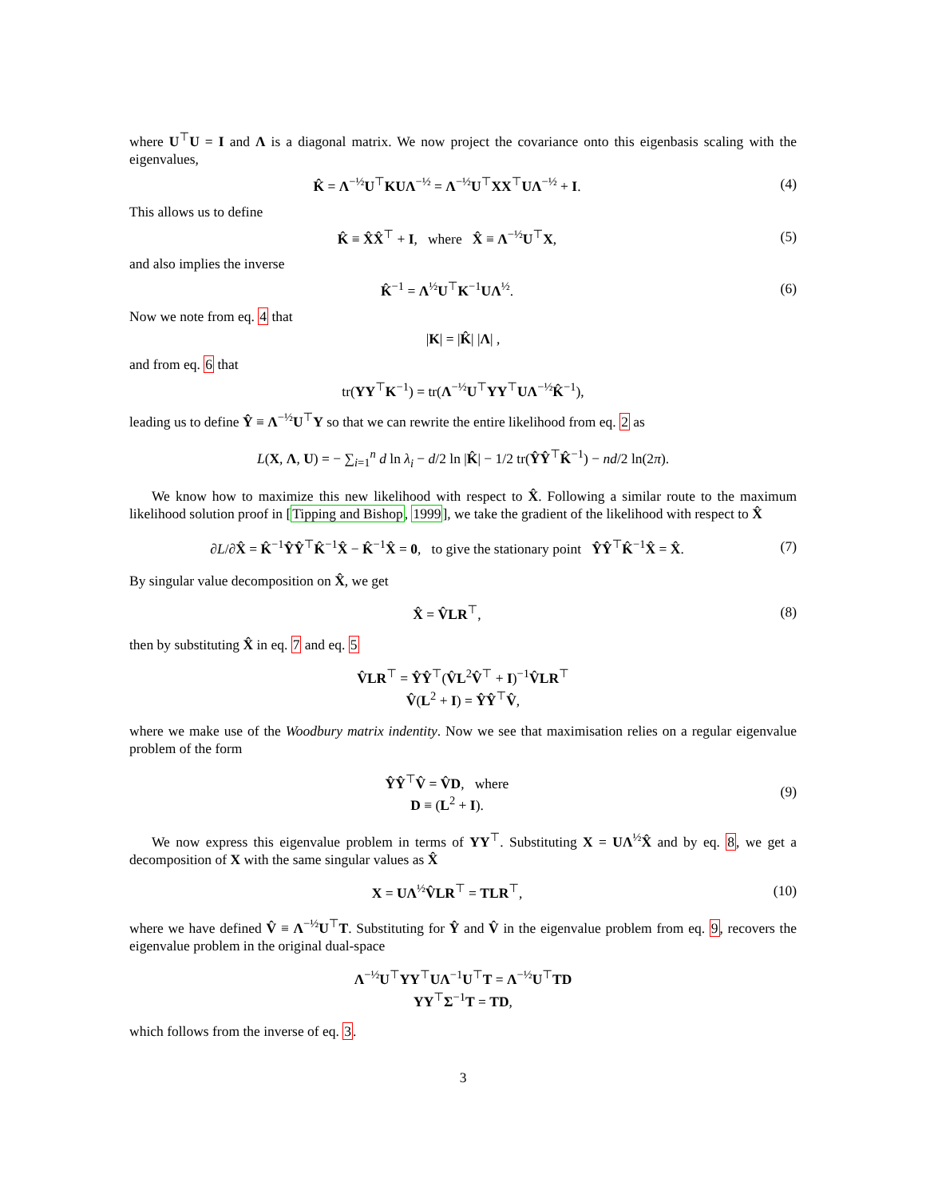where U<sup>⊤</sup>U = I and Λ is a diagonal matrix. We now project the covariance onto this eigenbasis scaling with the eigenvalues,
K̂ = Λ<sup>−½</sup>U<sup>⊤</sup>KUΛ<sup>−½</sup> = Λ<sup>−½</sup>U<sup>⊤</sup>XX<sup>⊤</sup>UΛ<sup>−½</sup> + I. (4)
This allows us to define
K̂ ≡ X̂X̂<sup>⊤</sup> + I, where X̂ ≡ Λ<sup>−½</sup>U<sup>⊤</sup>X, (5)
and also implies the inverse
K̂<sup>−1</sup> = Λ<sup>½</sup>U<sup>⊤</sup>K<sup>−1</sup>UΛ<sup>½</sup>. (6)
Now we note from eq. 4 that
|K| = |K̂| |Λ| ,
and from eq. 6 that
tr(YY<sup>⊤</sup>K<sup>−1</sup>) = tr(Λ<sup>−½</sup>U<sup>⊤</sup>YY<sup>⊤</sup>UΛ<sup>−½</sup>K̂<sup>−1</sup>),
leading us to define Ŷ ≡ Λ<sup>−½</sup>U<sup>⊤</sup>Y so that we can rewrite the entire likelihood from eq. 2 as
L(X, Λ, U) = − ∑<sub>i=1</sub><sup>n</sup> d ln λ<sub>i</sub> − d/2 ln |K̂| − 1/2 tr(ŶŶ<sup>⊤</sup>K̂<sup>−1</sup>) − nd/2 ln(2π).
We know how to maximize this new likelihood with respect to X̂. Following a similar route to the maximum likelihood solution proof in [Tipping and Bishop, 1999], we take the gradient of the likelihood with respect to X̂
∂L/∂X̂ = K̂<sup>−1</sup>ŶŶ<sup>⊤</sup>K̂<sup>−1</sup>X̂ − K̂<sup>−1</sup>X̂ = 0, to give the stationary point ŶŶ<sup>⊤</sup>K̂<sup>−1</sup>X̂ = X̂. (7)
By singular value decomposition on X̂, we get
X̂ = V̂LR<sup>⊤</sup>, (8)
then by substituting X̂ in eq. 7 and eq. 5
V̂LR<sup>⊤</sup> = ŶŶ<sup>⊤</sup>(V̂L<sup>2</sup>V̂<sup>⊤</sup> + I)<sup>−1</sup>V̂LR<sup>⊤</sup>
V̂(L<sup>2</sup> + I) = ŶŶ<sup>⊤</sup>V̂,
where we make use of the Woodbury matrix indentity. Now we see that maximisation relies on a regular eigenvalue problem of the form
ŶŶ<sup>⊤</sup>V̂ = V̂D, where
D ≡ (L<sup>2</sup> + I). (9)
We now express this eigenvalue problem in terms of YY<sup>⊤</sup>. Substituting X = UΛ<sup>½</sup>X̂ and by eq. 8, we get a decomposition of X with the same singular values as X̂
X = UΛ<sup>½</sup>V̂LR<sup>⊤</sup> = TLR<sup>⊤</sup>, (10)
where we have defined V̂ ≡ Λ<sup>−½</sup>U<sup>⊤</sup>T. Substituting for Ŷ and V̂ in the eigenvalue problem from eq. 9, recovers the eigenvalue problem in the original dual-space
Λ<sup>−½</sup>U<sup>⊤</sup>YY<sup>⊤</sup>UΛ<sup>−1</sup>U<sup>⊤</sup>T = Λ<sup>−½</sup>U<sup>⊤</sup>TD
YY<sup>⊤</sup>Σ<sup>−1</sup>T = TD,
which follows from the inverse of eq. 3.
3